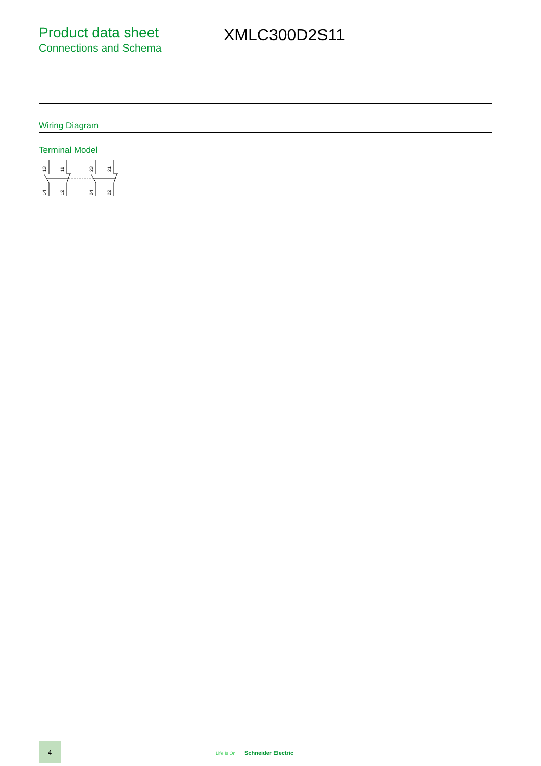Product data sheet
Connections and Schema
XMLC300D2S11
Wiring Diagram
Terminal Model
13
11
23
21
14
12
24
22
4
Life Is On Schneider Electric